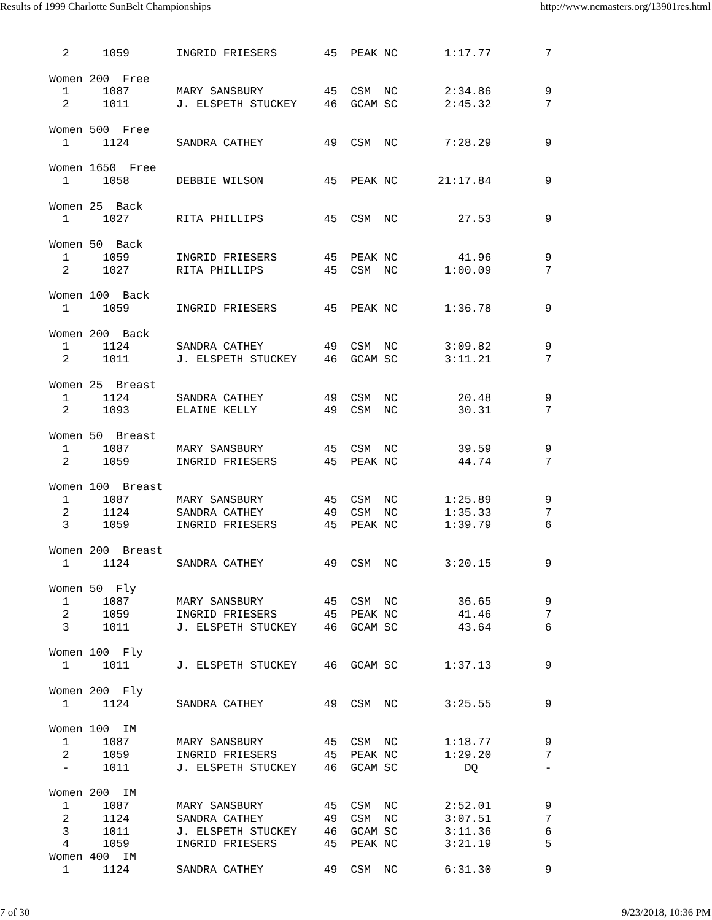Results of 1999 Charlotte SunBelt Championships http://www.ncmasters.org/13901res.html
  2     1059       INGRID FRIESERS       45  PEAK NC       1:17.77        7

Women 200  Free
  1     1087       MARY SANSBURY         45  CSM  NC       2:34.86        9
  2     1011       J. ELSPETH STUCKEY    46  GCAM SC       2:45.32        7

Women 500  Free
  1     1124       SANDRA CATHEY         49  CSM  NC       7:28.29        9

Women 1650  Free
  1     1058       DEBBIE WILSON         45  PEAK NC      21:17.84        9

Women 25  Back
  1     1027       RITA PHILLIPS         45  CSM  NC         27.53        9

Women 50  Back
  1     1059       INGRID FRIESERS       45  PEAK NC         41.96        9
  2     1027       RITA PHILLIPS         45  CSM  NC       1:00.09        7

Women 100  Back
  1     1059       INGRID FRIESERS       45  PEAK NC       1:36.78        9

Women 200  Back
  1     1124       SANDRA CATHEY         49  CSM  NC       3:09.82        9
  2     1011       J. ELSPETH STUCKEY    46  GCAM SC       3:11.21        7

Women 25  Breast
  1     1124       SANDRA CATHEY         49  CSM  NC         20.48        9
  2     1093       ELAINE KELLY          49  CSM  NC         30.31        7

Women 50  Breast
  1     1087       MARY SANSBURY         45  CSM  NC         39.59        9
  2     1059       INGRID FRIESERS       45  PEAK NC         44.74        7

Women 100  Breast
  1     1087       MARY SANSBURY         45  CSM  NC       1:25.89        9
  2     1124       SANDRA CATHEY         49  CSM  NC       1:35.33        7
  3     1059       INGRID FRIESERS       45  PEAK NC       1:39.79        6

Women 200  Breast
  1     1124       SANDRA CATHEY         49  CSM  NC       3:20.15        9

Women 50  Fly
  1     1087       MARY SANSBURY         45  CSM  NC         36.65        9
  2     1059       INGRID FRIESERS       45  PEAK NC         41.46        7
  3     1011       J. ELSPETH STUCKEY    46  GCAM SC         43.64        6

Women 100  Fly
  1     1011       J. ELSPETH STUCKEY    46  GCAM SC       1:37.13        9

Women 200  Fly
  1     1124       SANDRA CATHEY         49  CSM  NC       3:25.55        9

Women 100  IM
  1     1087       MARY SANSBURY         45  CSM  NC       1:18.77        9
  2     1059       INGRID FRIESERS       45  PEAK NC       1:29.20        7
  -     1011       J. ELSPETH STUCKEY    46  GCAM SC          DQ          -

Women 200  IM
  1     1087       MARY SANSBURY         45  CSM  NC       2:52.01        9
  2     1124       SANDRA CATHEY         49  CSM  NC       3:07.51        7
  3     1011       J. ELSPETH STUCKEY    46  GCAM SC       3:11.36        6
  4     1059       INGRID FRIESERS       45  PEAK NC       3:21.19        5
Women 400  IM
  1     1124       SANDRA CATHEY         49  CSM  NC       6:31.30        9
7 of 30 9/23/2018, 10:36 PM